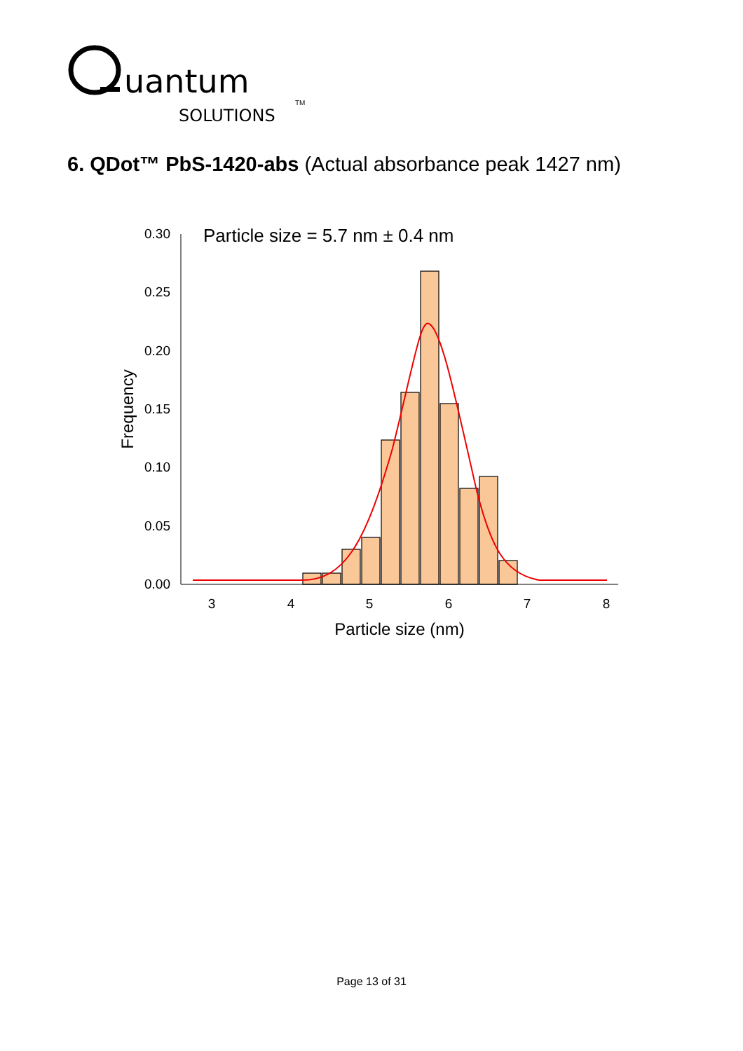uantum
SOLUTIONS
TM
6. QDot™ PbS-1420-abs (Actual absorbance peak 1427 nm)
Particle size = 5.7 nm ± 0.4 nm
0.30
0.25
0.20
0.15
0.10
0.05
0.00
3
4
5
6
7
8
Particle size (nm)
Frequency
Page 13 of 31